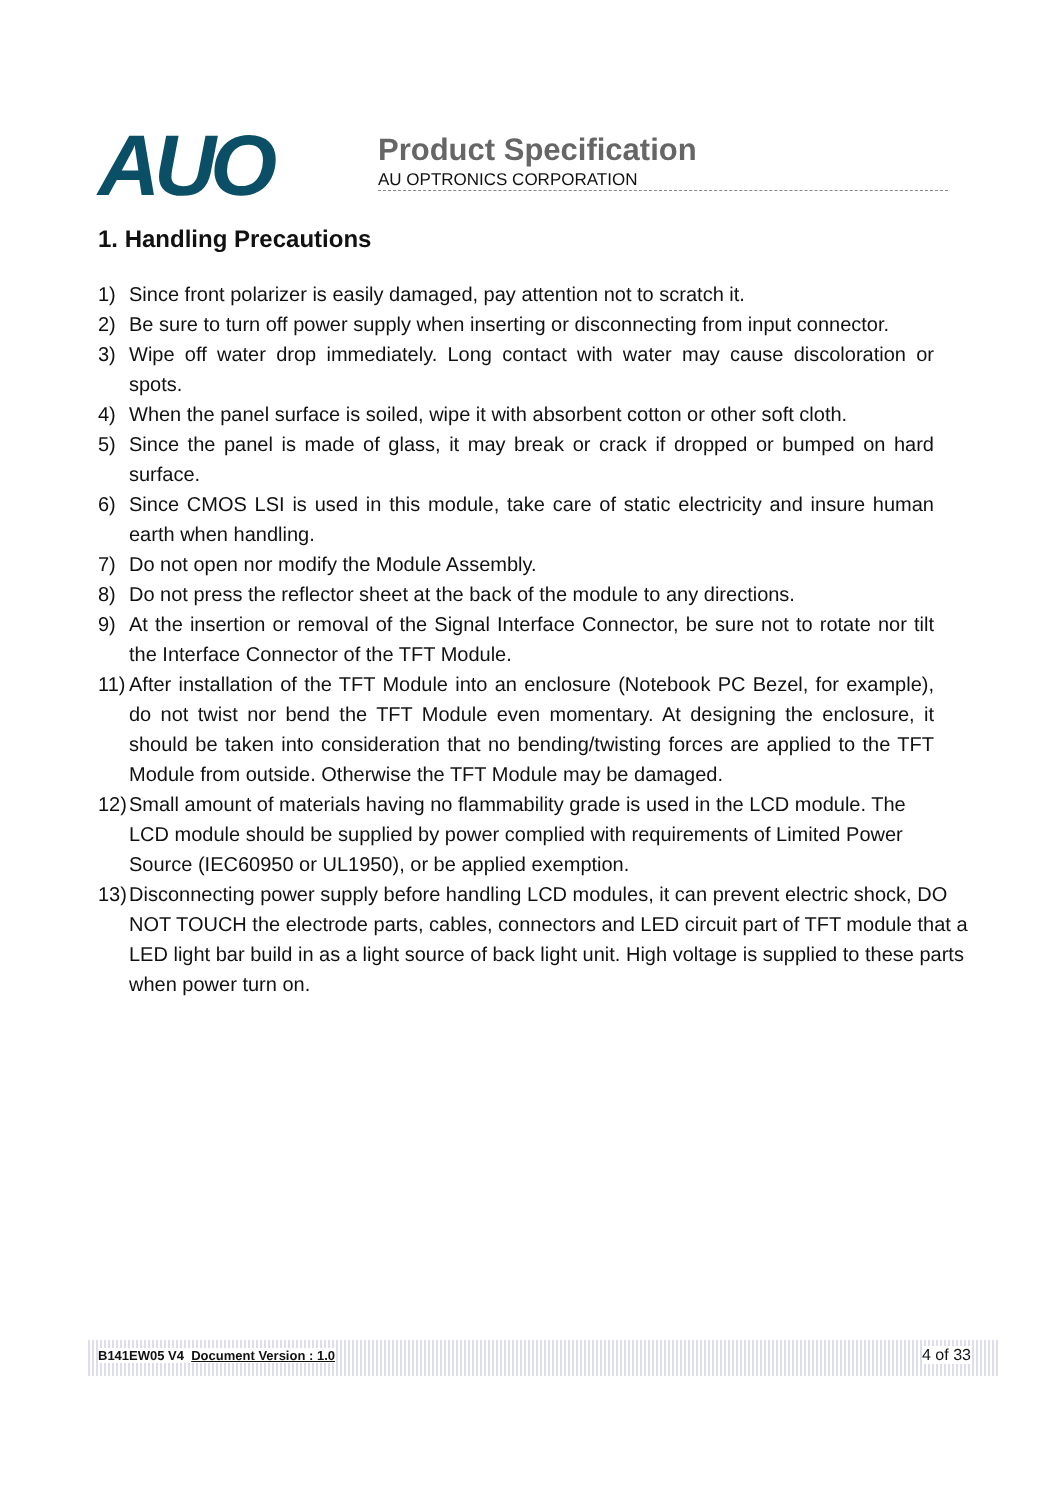AUO
Product Specification
AU OPTRONICS CORPORATION
1. Handling Precautions
1) Since front polarizer is easily damaged, pay attention not to scratch it.
2) Be sure to turn off power supply when inserting or disconnecting from input connector.
3) Wipe off water drop immediately. Long contact with water may cause discoloration or spots.
4) When the panel surface is soiled, wipe it with absorbent cotton or other soft cloth.
5) Since the panel is made of glass, it may break or crack if dropped or bumped on hard surface.
6) Since CMOS LSI is used in this module, take care of static electricity and insure human earth when handling.
7) Do not open nor modify the Module Assembly.
8) Do not press the reflector sheet at the back of the module to any directions.
9) At the insertion or removal of the Signal Interface Connector, be sure not to rotate nor tilt the Interface Connector of the TFT Module.
11) After installation of the TFT Module into an enclosure (Notebook PC Bezel, for example), do not twist nor bend the TFT Module even momentary. At designing the enclosure, it should be taken into consideration that no bending/twisting forces are applied to the TFT Module from outside. Otherwise the TFT Module may be damaged.
12) Small amount of materials having no flammability grade is used in the LCD module. The LCD module should be supplied by power complied with requirements of Limited Power Source (IEC60950 or UL1950), or be applied exemption.
13) Disconnecting power supply before handling LCD modules, it can prevent electric shock, DO NOT TOUCH the electrode parts, cables, connectors and LED circuit part of TFT module that a LED light bar build in as a light source of back light unit. High voltage is supplied to these parts when power turn on.
B141EW05 V4 Document Version : 1.0 4 of 33